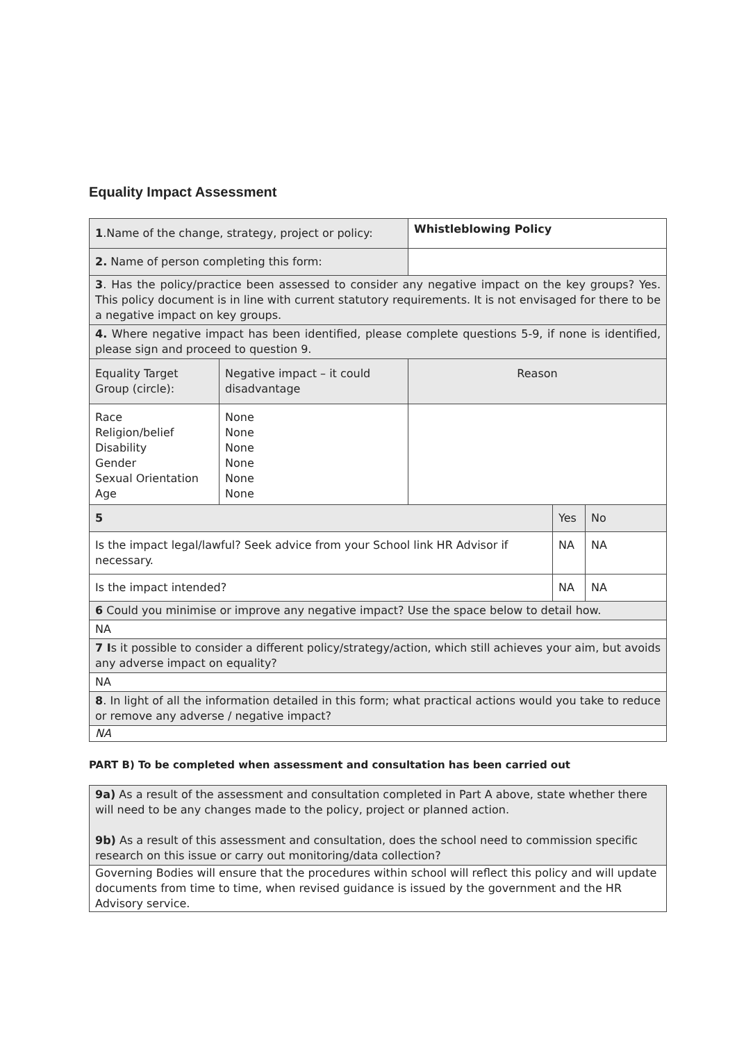Equality Impact Assessment
| 1 .Name of the change, strategy, project or policy: | | Whistleblowing Policy | | |
| 2. Name of person completing this form: | | | | |
| 3 . Has the policy/practice been assessed to consider any negative impact on the key groups? Yes. This policy document is in line with current statutory requirements. It is not envisaged for there to be a negative impact on key groups. | | | | |
| 4. Where negative impact has been identified, please complete questions 5-9, if none is identified, please sign and proceed to question 9. | | | | |
| Equality Target Group (circle): | Negative impact – it could disadvantage | Reason | | |
| Race Religion/belief Disability Gender Sexual Orientation Age | None None None None None None | | | |
| 5 | | | Yes | No |
| Is the impact legal/lawful? Seek advice from your School link HR Advisor if necessary. | | | NA | NA |
| Is the impact intended? | | | NA | NA |
| 6 Could you minimise or improve any negative impact? Use the space below to detail how. | | | | |
| NA | | | | |
| 7 I s it possible to consider a different policy/strategy/action, which still achieves your aim, but avoids any adverse impact on equality? | | | | |
| NA | | | | |
| 8 . In light of all the information detailed in this form; what practical actions would you take to reduce or remove any adverse / negative impact? | | | | |
| NA | | | | |
PART B) To be completed when assessment and consultation has been carried out
| 9a) As a result of the assessment and consultation completed in Part A above, state whether there will need to be any changes made to the policy, project or planned action. 9b) As a result of this assessment and consultation, does the school need to commission specific research on this issue or carry out monitoring/data collection? |
| Governing Bodies will ensure that the procedures within school will reflect this policy and will update documents from time to time, when revised guidance is issued by the government and the HR Advisory service. |